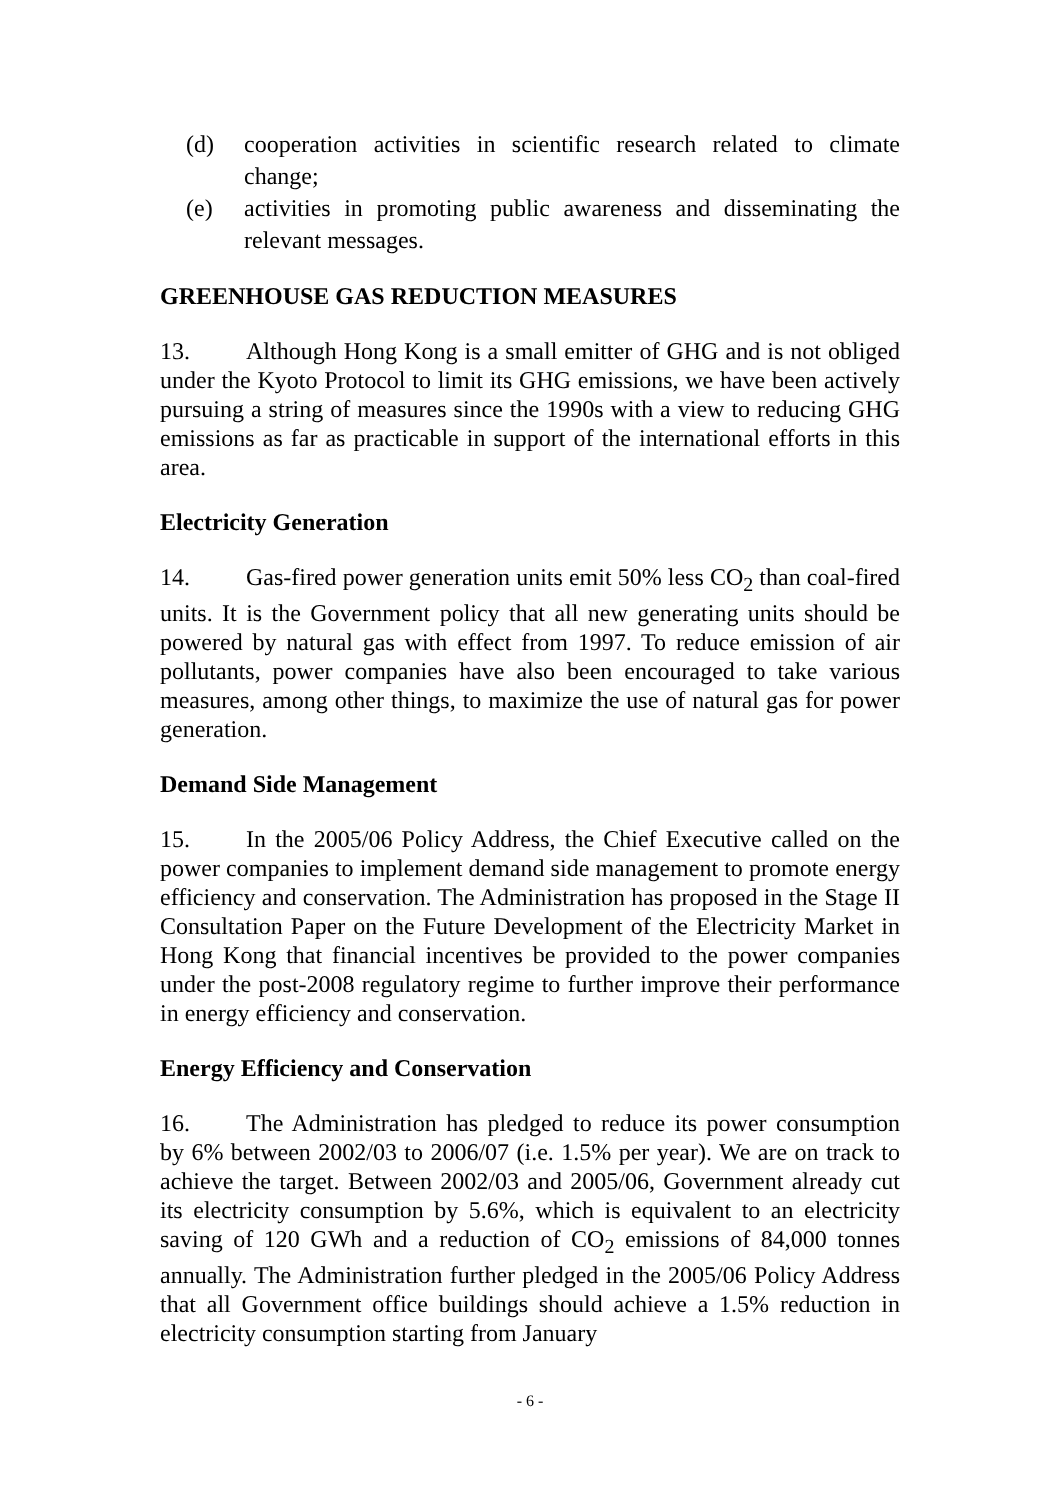(d) cooperation activities in scientific research related to climate change;
(e) activities in promoting public awareness and disseminating the relevant messages.
GREENHOUSE GAS REDUCTION MEASURES
13. Although Hong Kong is a small emitter of GHG and is not obliged under the Kyoto Protocol to limit its GHG emissions, we have been actively pursuing a string of measures since the 1990s with a view to reducing GHG emissions as far as practicable in support of the international efforts in this area.
Electricity Generation
14. Gas-fired power generation units emit 50% less CO<sub>2</sub> than coal-fired units. It is the Government policy that all new generating units should be powered by natural gas with effect from 1997. To reduce emission of air pollutants, power companies have also been encouraged to take various measures, among other things, to maximize the use of natural gas for power generation.
Demand Side Management
15. In the 2005/06 Policy Address, the Chief Executive called on the power companies to implement demand side management to promote energy efficiency and conservation. The Administration has proposed in the Stage II Consultation Paper on the Future Development of the Electricity Market in Hong Kong that financial incentives be provided to the power companies under the post-2008 regulatory regime to further improve their performance in energy efficiency and conservation.
Energy Efficiency and Conservation
16. The Administration has pledged to reduce its power consumption by 6% between 2002/03 to 2006/07 (i.e. 1.5% per year). We are on track to achieve the target. Between 2002/03 and 2005/06, Government already cut its electricity consumption by 5.6%, which is equivalent to an electricity saving of 120 GWh and a reduction of CO<sub>2</sub> emissions of 84,000 tonnes annually. The Administration further pledged in the 2005/06 Policy Address that all Government office buildings should achieve a 1.5% reduction in electricity consumption starting from January
- 6 -